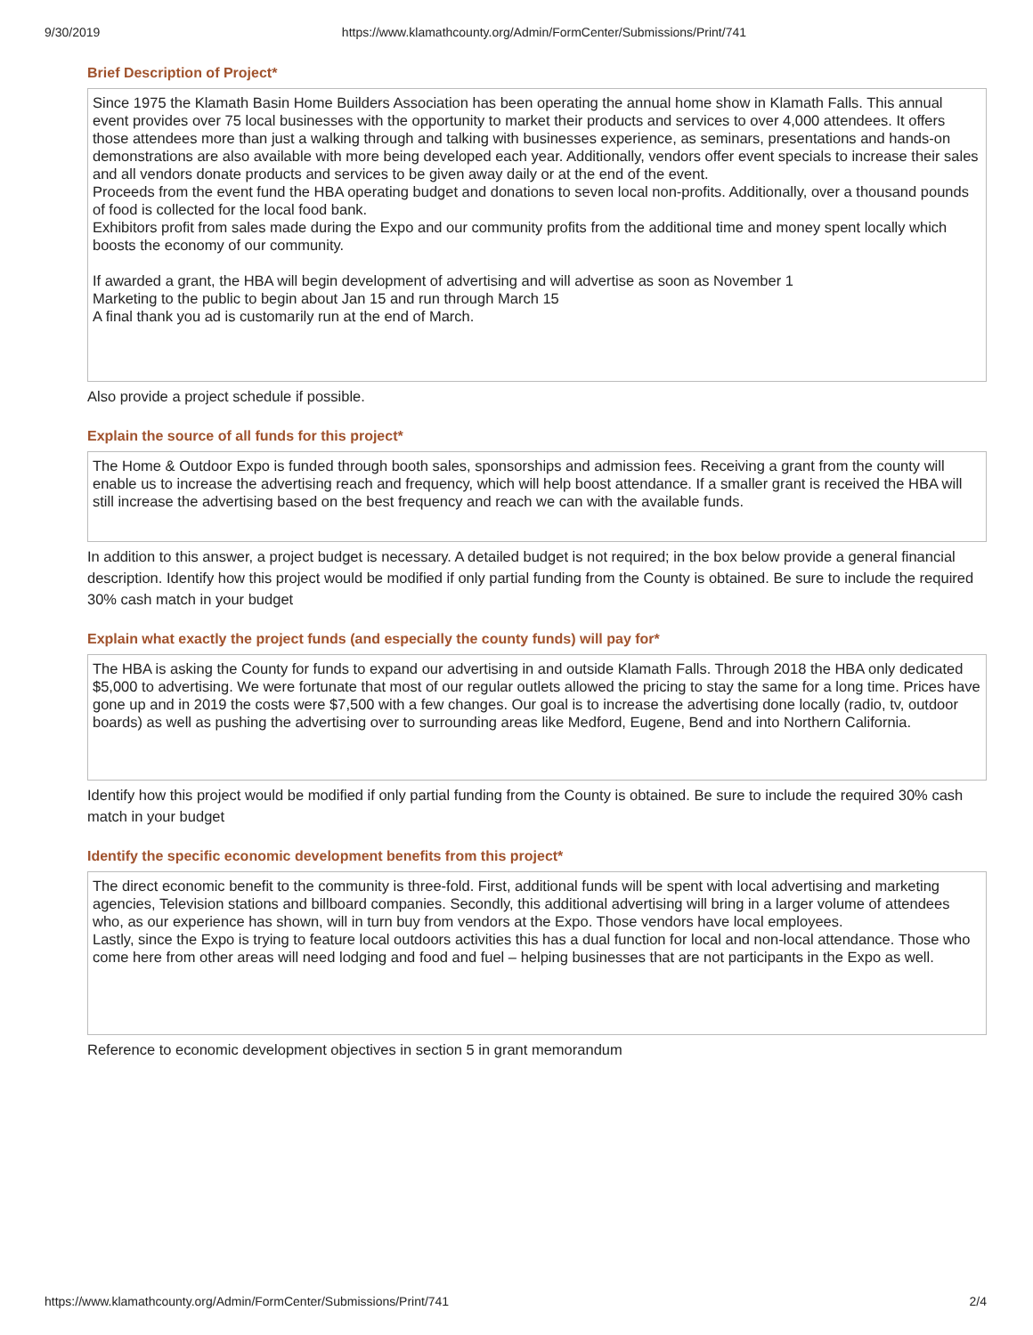9/30/2019 https://www.klamathcounty.org/Admin/FormCenter/Submissions/Print/741
Brief Description of Project*
Since 1975 the Klamath Basin Home Builders Association has been operating the annual home show in Klamath Falls. This annual event provides over 75 local businesses with the opportunity to market their products and services to over 4,000 attendees. It offers those attendees more than just a walking through and talking with businesses experience, as seminars, presentations and hands-on demonstrations are also available with more being developed each year. Additionally, vendors offer event specials to increase their sales and all vendors donate products and services to be given away daily or at the end of the event.
Proceeds from the event fund the HBA operating budget and donations to seven local non-profits. Additionally, over a thousand pounds of food is collected for the local food bank.
Exhibitors profit from sales made during the Expo and our community profits from the additional time and money spent locally which boosts the economy of our community.
If awarded a grant, the HBA will begin development of advertising and will advertise as soon as November 1
Marketing to the public to begin about Jan 15 and run through March 15
A final thank you ad is customarily run at the end of March.
Also provide a project schedule if possible.
Explain the source of all funds for this project*
The Home & Outdoor Expo is funded through booth sales, sponsorships and admission fees. Receiving a grant from the county will enable us to increase the advertising reach and frequency, which will help boost attendance. If a smaller grant is received the HBA will still increase the advertising based on the best frequency and reach we can with the available funds.
In addition to this answer, a project budget is necessary. A detailed budget is not required; in the box below provide a general financial description. Identify how this project would be modified if only partial funding from the County is obtained. Be sure to include the required 30% cash match in your budget
Explain what exactly the project funds (and especially the county funds) will pay for*
The HBA is asking the County for funds to expand our advertising in and outside Klamath Falls. Through 2018 the HBA only dedicated $5,000 to advertising. We were fortunate that most of our regular outlets allowed the pricing to stay the same for a long time. Prices have gone up and in 2019 the costs were $7,500 with a few changes. Our goal is to increase the advertising done locally (radio, tv, outdoor boards) as well as pushing the advertising over to surrounding areas like Medford, Eugene, Bend and into Northern California.
Identify how this project would be modified if only partial funding from the County is obtained. Be sure to include the required 30% cash match in your budget
Identify the specific economic development benefits from this project*
The direct economic benefit to the community is three-fold. First, additional funds will be spent with local advertising and marketing agencies, Television stations and billboard companies. Secondly, this additional advertising will bring in a larger volume of attendees who, as our experience has shown, will in turn buy from vendors at the Expo. Those vendors have local employees.
Lastly, since the Expo is trying to feature local outdoors activities this has a dual function for local and non-local attendance. Those who come here from other areas will need lodging and food and fuel – helping businesses that are not participants in the Expo as well.
Reference to economic development objectives in section 5 in grant memorandum
https://www.klamathcounty.org/Admin/FormCenter/Submissions/Print/741 2/4